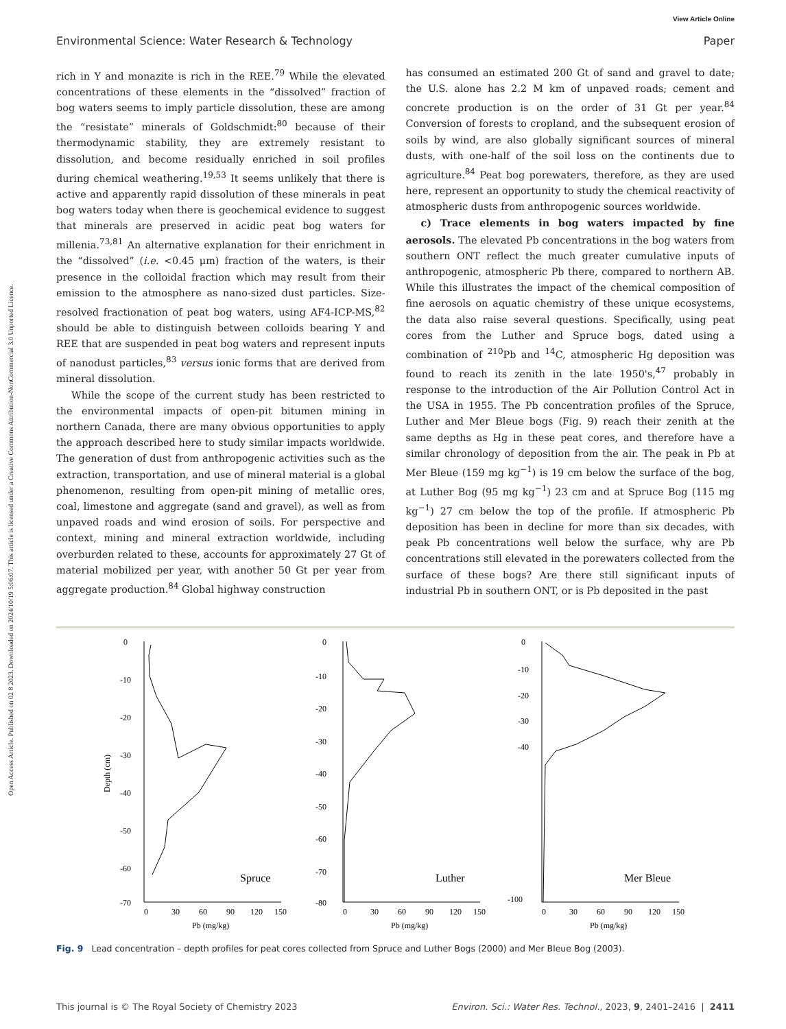Open Access Article. Published on 02 8 2023. Downloaded on 2024/10/19 5:06:07. This article is licensed under a Creative Commons Attribution-NonCommercial 3.0 Unported Licence.
View Article Online
Environmental Science: Water Research & Technology Paper
rich in Y and monazite is rich in the REE.<sup>79</sup> While the elevated concentrations of these elements in the “dissolved” fraction of bog waters seems to imply particle dissolution, these are among the “resistate” minerals of Goldschmidt:<sup>80</sup> because of their thermodynamic stability, they are extremely resistant to dissolution, and become residually enriched in soil profiles during chemical weathering.<sup>19,53</sup> It seems unlikely that there is active and apparently rapid dissolution of these minerals in peat bog waters today when there is geochemical evidence to suggest that minerals are preserved in acidic peat bog waters for millenia.<sup>73,81</sup> An alternative explanation for their enrichment in the “dissolved” (i.e. <0.45 μm) fraction of the waters, is their presence in the colloidal fraction which may result from their emission to the atmosphere as nano-sized dust particles. Size-resolved fractionation of peat bog waters, using AF4-ICP-MS,<sup>82</sup> should be able to distinguish between colloids bearing Y and REE that are suspended in peat bog waters and represent inputs of nanodust particles,<sup>83</sup> versus ionic forms that are derived from mineral dissolution.
While the scope of the current study has been restricted to the environmental impacts of open-pit bitumen mining in northern Canada, there are many obvious opportunities to apply the approach described here to study similar impacts worldwide. The generation of dust from anthropogenic activities such as the extraction, transportation, and use of mineral material is a global phenomenon, resulting from open-pit mining of metallic ores, coal, limestone and aggregate (sand and gravel), as well as from unpaved roads and wind erosion of soils. For perspective and context, mining and mineral extraction worldwide, including overburden related to these, accounts for approximately 27 Gt of material mobilized per year, with another 50 Gt per year from aggregate production.<sup>84</sup> Global highway construction
has consumed an estimated 200 Gt of sand and gravel to date; the U.S. alone has 2.2 M km of unpaved roads; cement and concrete production is on the order of 31 Gt per year.<sup>84</sup> Conversion of forests to cropland, and the subsequent erosion of soils by wind, are also globally significant sources of mineral dusts, with one-half of the soil loss on the continents due to agriculture.<sup>84</sup> Peat bog porewaters, therefore, as they are used here, represent an opportunity to study the chemical reactivity of atmospheric dusts from anthropogenic sources worldwide.
c) Trace elements in bog waters impacted by fine aerosols. The elevated Pb concentrations in the bog waters from southern ONT reflect the much greater cumulative inputs of anthropogenic, atmospheric Pb there, compared to northern AB. While this illustrates the impact of the chemical composition of fine aerosols on aquatic chemistry of these unique ecosystems, the data also raise several questions. Specifically, using peat cores from the Luther and Spruce bogs, dated using a combination of <sup>210</sup>Pb and <sup>14</sup>C, atmospheric Hg deposition was found to reach its zenith in the late 1950's,<sup>47</sup> probably in response to the introduction of the Air Pollution Control Act in the USA in 1955. The Pb concentration profiles of the Spruce, Luther and Mer Bleue bogs (Fig. 9) reach their zenith at the same depths as Hg in these peat cores, and therefore have a similar chronology of deposition from the air. The peak in Pb at Mer Bleue (159 mg kg<sup>−1</sup>) is 19 cm below the surface of the bog, at Luther Bog (95 mg kg<sup>−1</sup>) 23 cm and at Spruce Bog (115 mg kg<sup>−1</sup>) 27 cm below the top of the profile. If atmospheric Pb deposition has been in decline for more than six decades, with peak Pb concentrations well below the surface, why are Pb concentrations still elevated in the porewaters collected from the surface of these bogs? Are there still significant inputs of industrial Pb in southern ONT, or is Pb deposited in the past
Depth (cm)
0
-10
-20
-30
-40
-50
-60
-70
0
30
60
90
120
150
Pb (mg/kg)
Spruce
0
-10
-20
-30
-40
-50
-60
-70
-80
0
30
60
90
120
150
Pb (mg/kg)
Luther
0
-10
-20
-30
-40
-100
0
30
60
90
120
150
Pb (mg/kg)
Mer Bleue
Fig. 9 Lead concentration – depth profiles for peat cores collected from Spruce and Luther Bogs (2000) and Mer Bleue Bog (2003).
This journal is © The Royal Society of Chemistry 2023 Environ. Sci.: Water Res. Technol., 2023, 9, 2401–2416 | 2411